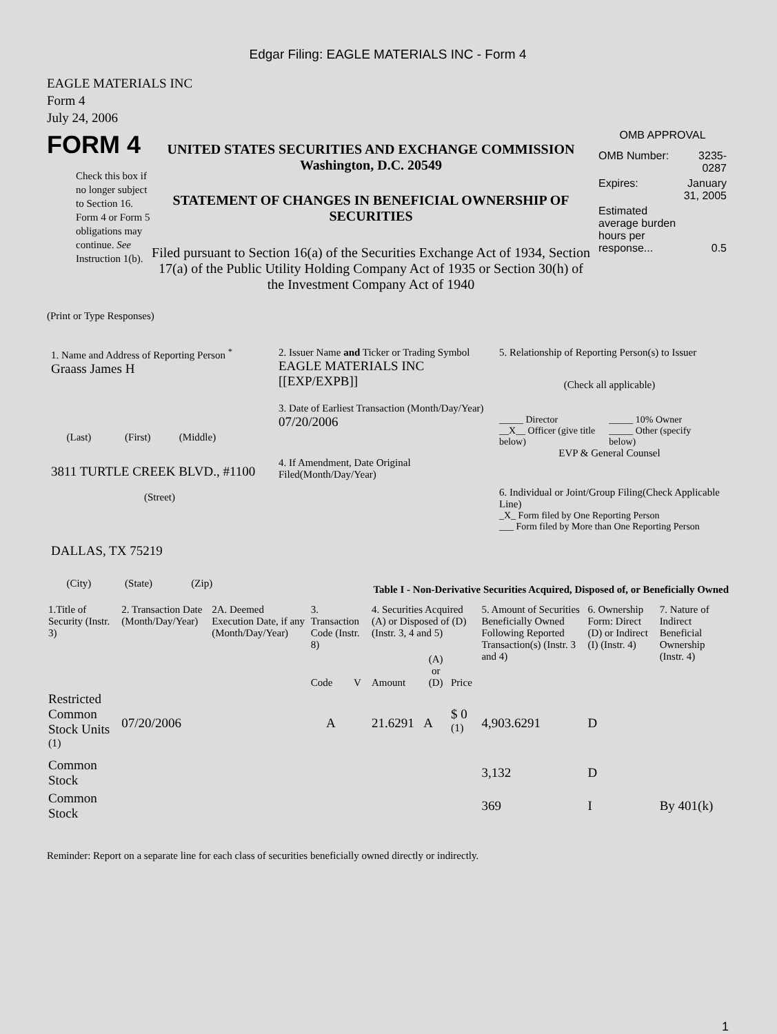Edgar Filing: EAGLE MATERIALS INC - Form 4
EAGLE MATERIALS INC
Form 4
July 24, 2006
FORM 4
Check this box if no longer subject to Section 16. Form 4 or Form 5 obligations may continue. See Instruction 1(b).
UNITED STATES SECURITIES AND EXCHANGE COMMISSION
Washington, D.C. 20549
STATEMENT OF CHANGES IN BENEFICIAL OWNERSHIP OF SECURITIES
Filed pursuant to Section 16(a) of the Securities Exchange Act of 1934, Section 17(a) of the Public Utility Holding Company Act of 1935 or Section 30(h) of the Investment Company Act of 1940
OMB APPROVAL
| OMB Number: | 3235-0287 |
| Expires: | January 31, 2005 |
| Estimated average burden hours per response... | 0.5 |
(Print or Type Responses)
1. Name and Address of Reporting Person <sup>*</sup>
Graass James H
(Last) (First) (Middle)
3811 TURTLE CREEK BLVD., #1100
(Street)
DALLAS, TX 75219
(City) (State) (Zip)
2. Issuer Name and Ticker or Trading Symbol
EAGLE MATERIALS INC [[EXP/EXPB]]
3. Date of Earliest Transaction (Month/Day/Year)
07/20/2006
4. If Amendment, Date Original Filed(Month/Day/Year)
5. Relationship of Reporting Person(s) to Issuer
(Check all applicable)
_____ Director
__X__ Officer (give title below)
_____ 10% Owner
_____ Other (specify below)
EVP & General Counsel
6. Individual or Joint/Group Filing(Check Applicable Line)
_X_ Form filed by One Reporting Person
___ Form filed by More than One Reporting Person
Table I - Non-Derivative Securities Acquired, Disposed of, or Beneficially Owned
| 1.Title of Security (Instr. 3) | 2. Transaction Date (Month/Day/Year) | 2A. Deemed Execution Date, if any (Month/Day/Year) | 3. Transaction Code (Instr. 8) | | 4. Securities Acquired (A) or Disposed of (D) (Instr. 3, 4 and 5) | | | 5. Amount of Securities Beneficially Owned Following Reported Transaction(s) (Instr. 3 and 4) | 6. Ownership Form: Direct (D) or Indirect (I) (Instr. 4) | 7. Nature of Indirect Beneficial Ownership (Instr. 4) |
| --- | --- | --- | --- | --- | --- | --- | --- | --- | --- | --- |
| | | | Code | V | Amount | (A) or (D) | Price | | | |
| Restricted Common Stock Units <sup>(1)</sup> | 07/20/2006 | | A | | 21.6291 | A | $ 0 <sup>(1)</sup> | 4,903.6291 | D | |
| Common Stock | | | | | | | | 3,132 | D | |
| Common Stock | | | | | | | | 369 | I | By 401(k) |
Reminder: Report on a separate line for each class of securities beneficially owned directly or indirectly.
1